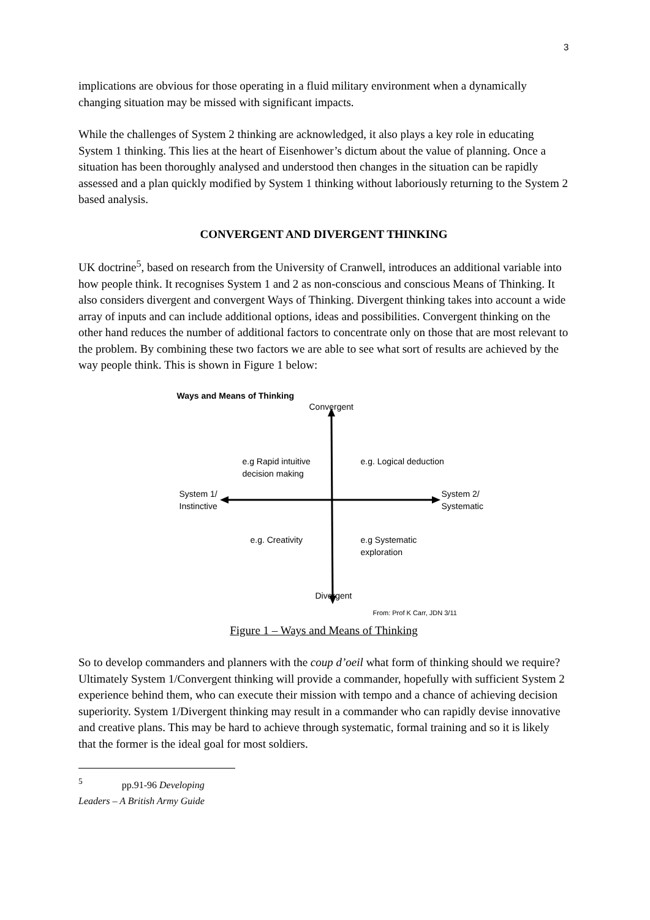3
implications are obvious for those operating in a fluid military environment when a dynamically changing situation may be missed with significant impacts.
While the challenges of System 2 thinking are acknowledged, it also plays a key role in educating System 1 thinking. This lies at the heart of Eisenhower’s dictum about the value of planning. Once a situation has been thoroughly analysed and understood then changes in the situation can be rapidly assessed and a plan quickly modified by System 1 thinking without laboriously returning to the System 2 based analysis.
CONVERGENT AND DIVERGENT THINKING
UK doctrine<sup>5</sup>, based on research from the University of Cranwell, introduces an additional variable into how people think. It recognises System 1 and 2 as non-conscious and conscious Means of Thinking. It also considers divergent and convergent Ways of Thinking. Divergent thinking takes into account a wide array of inputs and can include additional options, ideas and possibilities. Convergent thinking on the other hand reduces the number of additional factors to concentrate only on those that are most relevant to the problem. By combining these two factors we are able to see what sort of results are achieved by the way people think. This is shown in Figure 1 below:
Ways and Means of Thinking
Convergent
e.g Rapid intuitive
decision making
e.g. Logical deduction
System 1/
Instinctive
System 2/
Systematic
e.g. Creativity
e.g Systematic
exploration
Divergent
From: Prof K Carr, JDN 3/11
Figure 1 – Ways and Means of Thinking
So to develop commanders and planners with the coup d’oeil what form of thinking should we require? Ultimately System 1/Convergent thinking will provide a commander, hopefully with sufficient System 2 experience behind them, who can execute their mission with tempo and a chance of achieving decision superiority. System 1/Divergent thinking may result in a commander who can rapidly devise innovative and creative plans. This may be hard to achieve through systematic, formal training and so it is likely that the former is the ideal goal for most soldiers.
<sup>5</sup> pp.91-96 Developing Leaders – A British Army Guide